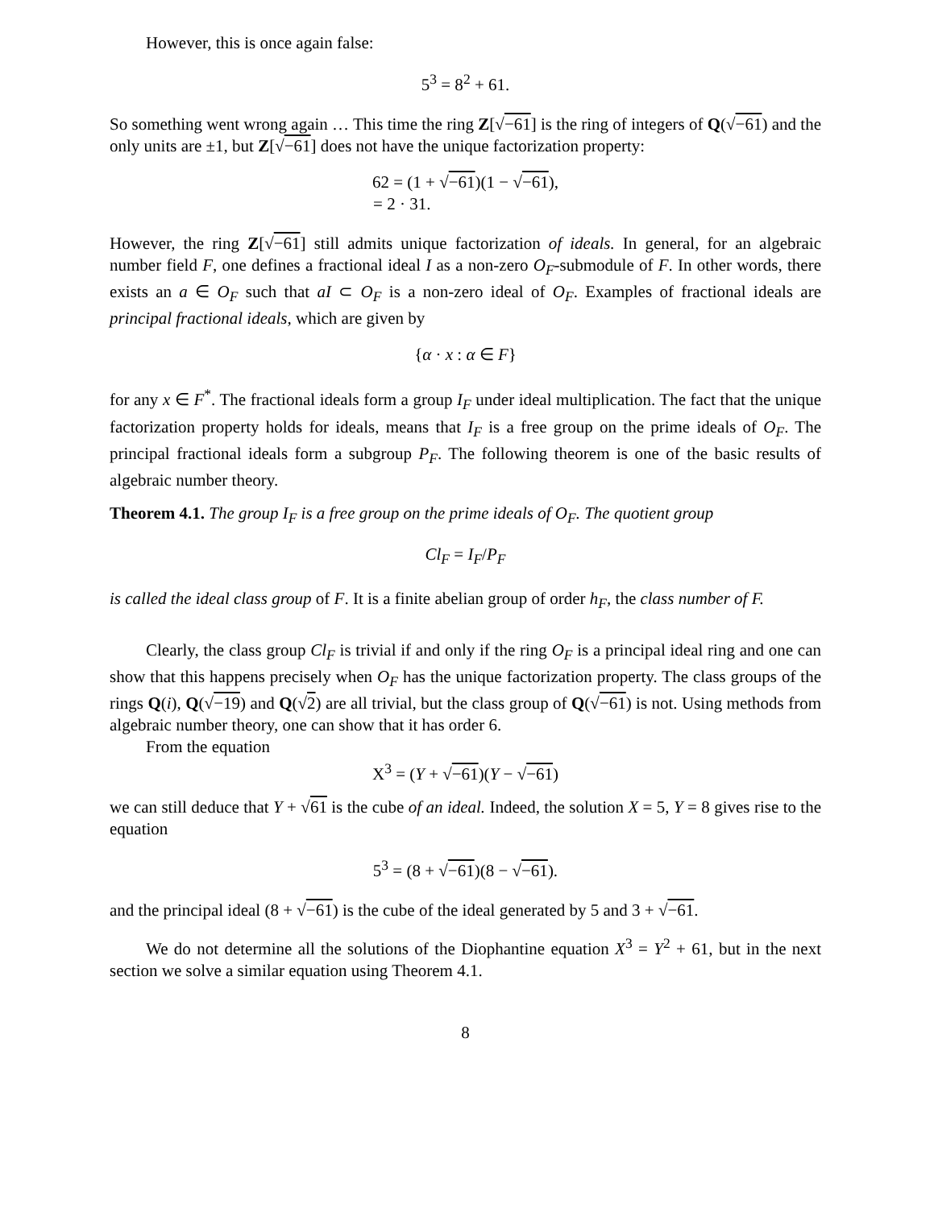However, this is once again false:
5<sup>3</sup> = 8<sup>2</sup> + 61.
So something went wrong again … This time the ring Z[√−61] is the ring of integers of Q(√−61) and the only units are ±1, but Z[√−61] does not have the unique factorization property:
62 = (1 + √−61)(1 − √−61),
= 2 · 31.
However, the ring Z[√−61] still admits unique factorization of ideals. In general, for an algebraic number field F, one defines a fractional ideal I as a non-zero O<sub>F</sub>-submodule of F. In other words, there exists an a ∈ O<sub>F</sub> such that aI ⊂ O<sub>F</sub> is a non-zero ideal of O<sub>F</sub>. Examples of fractional ideals are principal fractional ideals, which are given by
{α · x : α ∈ F}
for any x ∈ F<sup>*</sup>. The fractional ideals form a group I<sub>F</sub> under ideal multiplication. The fact that the unique factorization property holds for ideals, means that I<sub>F</sub> is a free group on the prime ideals of O<sub>F</sub>. The principal fractional ideals form a subgroup P<sub>F</sub>. The following theorem is one of the basic results of algebraic number theory.
Theorem 4.1. The group I<sub>F</sub> is a free group on the prime ideals of O<sub>F</sub>. The quotient group
Cl<sub>F</sub> = I<sub>F</sub>/P<sub>F</sub>
is called the ideal class group of F. It is a finite abelian group of order h<sub>F</sub>, the class number of F.
Clearly, the class group Cl<sub>F</sub> is trivial if and only if the ring O<sub>F</sub> is a principal ideal ring and one can show that this happens precisely when O<sub>F</sub> has the unique factorization property. The class groups of the rings Q(i), Q(√−19) and Q(√2) are all trivial, but the class group of Q(√−61) is not. Using methods from algebraic number theory, one can show that it has order 6.
From the equation
X<sup>3</sup> = (Y + √−61)(Y − √−61)
we can still deduce that Y + √61 is the cube of an ideal. Indeed, the solution X = 5, Y = 8 gives rise to the equation
5<sup>3</sup> = (8 + √−61)(8 − √−61).
and the principal ideal (8 + √−61) is the cube of the ideal generated by 5 and 3 + √−61.
We do not determine all the solutions of the Diophantine equation X<sup>3</sup> = Y<sup>2</sup> + 61, but in the next section we solve a similar equation using Theorem 4.1.
8